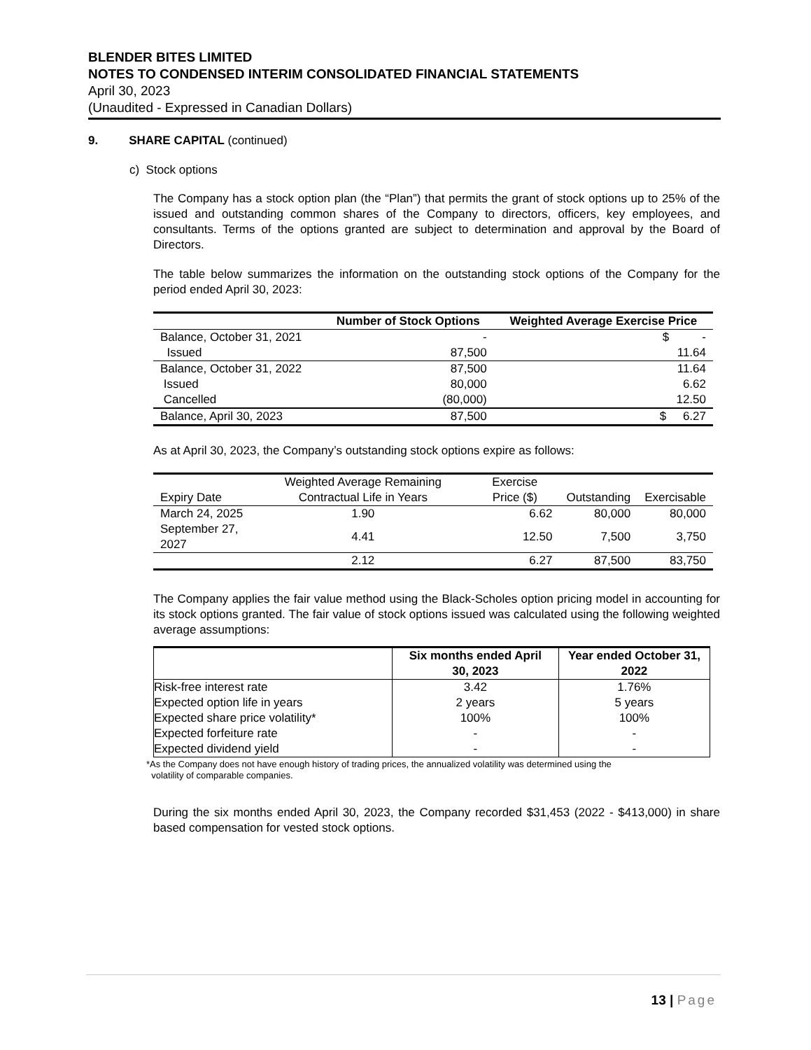BLENDER BITES LIMITED
NOTES TO CONDENSED INTERIM CONSOLIDATED FINANCIAL STATEMENTS
April 30, 2023
(Unaudited - Expressed in Canadian Dollars)
9. SHARE CAPITAL (continued)
c) Stock options
The Company has a stock option plan (the “Plan”) that permits the grant of stock options up to 25% of the issued and outstanding common shares of the Company to directors, officers, key employees, and consultants. Terms of the options granted are subject to determination and approval by the Board of Directors.
The table below summarizes the information on the outstanding stock options of the Company for the period ended April 30, 2023:
| | Number of Stock Options | Weighted Average Exercise Price |
| --- | --- | --- |
| Balance, October 31, 2021 | - | $ - |
| Issued | 87,500 | 11.64 |
| Balance, October 31, 2022 | 87,500 | 11.64 |
| Issued | 80,000 | 6.62 |
| Cancelled | (80,000) | 12.50 |
| Balance, April 30, 2023 | 87,500 | $ 6.27 |
As at April 30, 2023, the Company’s outstanding stock options expire as follows:
| Expiry Date | Weighted Average Remaining Contractual Life in Years | Exercise Price ($) | Outstanding | Exercisable |
| March 24, 2025 | 1.90 | 6.62 | 80,000 | 80,000 |
| September 27, 2027 | 4.41 | 12.50 | 7,500 | 3,750 |
| | 2.12 | 6.27 | 87,500 | 83,750 |
The Company applies the fair value method using the Black-Scholes option pricing model in accounting for its stock options granted. The fair value of stock options issued was calculated using the following weighted average assumptions:
| | Six months ended April 30, 2023 | Year ended October 31, 2022 |
| --- | --- | --- |
| Risk-free interest rate | 3.42 | 1.76% |
| Expected option life in years | 2 years | 5 years |
| Expected share price volatility* | 100% | 100% |
| Expected forfeiture rate | - | - |
| Expected dividend yield | - | - |
*As the Company does not have enough history of trading prices, the annualized volatility was determined using the
volatility of comparable companies.
During the six months ended April 30, 2023, the Company recorded $31,453 (2022 - $413,000) in share based compensation for vested stock options.
13 | Page